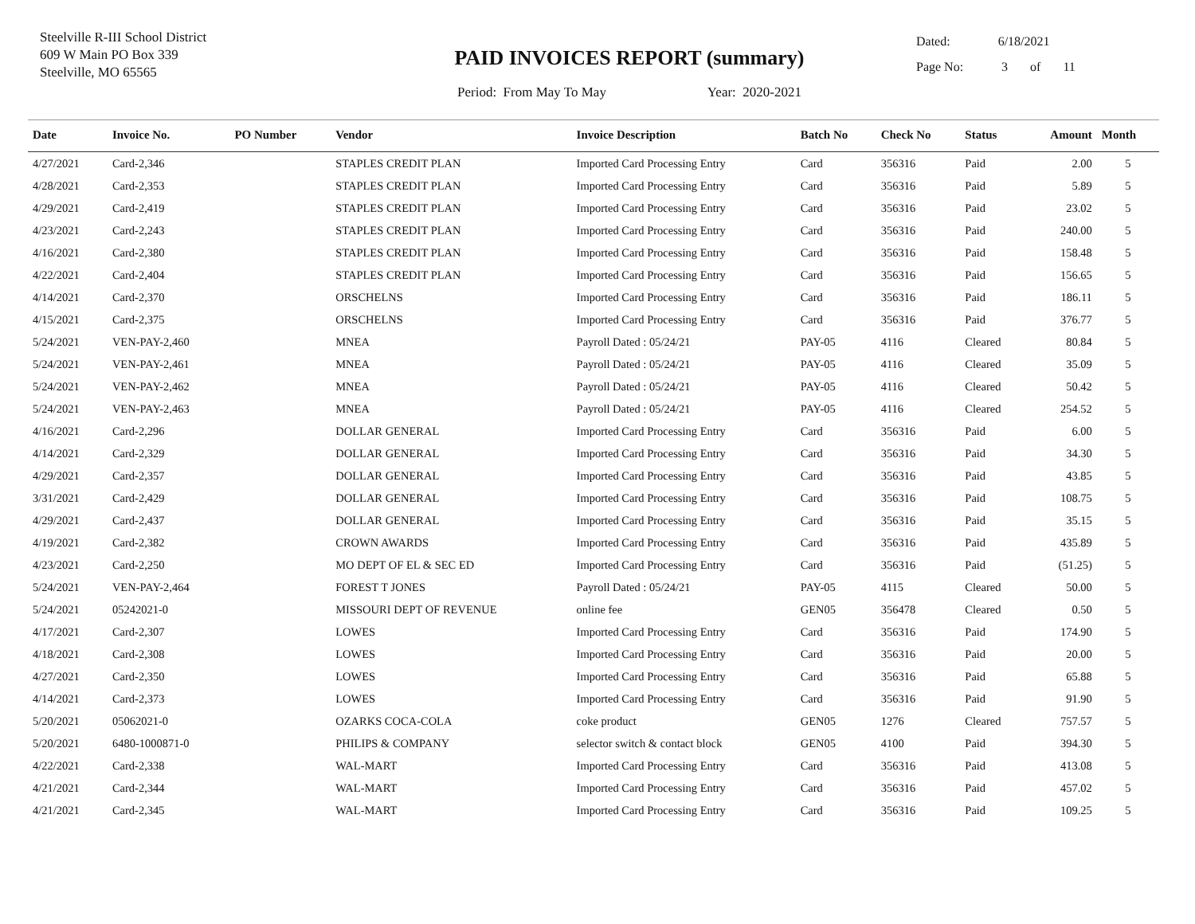Steelville R-III School District
609 W Main PO Box 339
Steelville, MO 65565
PAID INVOICES REPORT (summary)
Period: From May To May Year: 2020-2021
Dated: 6/18/2021
Page No: 3 of 11
| Date | Invoice No. | PO Number | Vendor | Invoice Description | Batch No | Check No | Status | Amount | Month |
| --- | --- | --- | --- | --- | --- | --- | --- | --- | --- |
| 4/27/2021 | Card-2,346 | | STAPLES CREDIT PLAN | Imported Card Processing Entry | Card | 356316 | Paid | 2.00 | 5 |
| 4/28/2021 | Card-2,353 | | STAPLES CREDIT PLAN | Imported Card Processing Entry | Card | 356316 | Paid | 5.89 | 5 |
| 4/29/2021 | Card-2,419 | | STAPLES CREDIT PLAN | Imported Card Processing Entry | Card | 356316 | Paid | 23.02 | 5 |
| 4/23/2021 | Card-2,243 | | STAPLES CREDIT PLAN | Imported Card Processing Entry | Card | 356316 | Paid | 240.00 | 5 |
| 4/16/2021 | Card-2,380 | | STAPLES CREDIT PLAN | Imported Card Processing Entry | Card | 356316 | Paid | 158.48 | 5 |
| 4/22/2021 | Card-2,404 | | STAPLES CREDIT PLAN | Imported Card Processing Entry | Card | 356316 | Paid | 156.65 | 5 |
| 4/14/2021 | Card-2,370 | | ORSCHELNS | Imported Card Processing Entry | Card | 356316 | Paid | 186.11 | 5 |
| 4/15/2021 | Card-2,375 | | ORSCHELNS | Imported Card Processing Entry | Card | 356316 | Paid | 376.77 | 5 |
| 5/24/2021 | VEN-PAY-2,460 | | MNEA | Payroll Dated : 05/24/21 | PAY-05 | 4116 | Cleared | 80.84 | 5 |
| 5/24/2021 | VEN-PAY-2,461 | | MNEA | Payroll Dated : 05/24/21 | PAY-05 | 4116 | Cleared | 35.09 | 5 |
| 5/24/2021 | VEN-PAY-2,462 | | MNEA | Payroll Dated : 05/24/21 | PAY-05 | 4116 | Cleared | 50.42 | 5 |
| 5/24/2021 | VEN-PAY-2,463 | | MNEA | Payroll Dated : 05/24/21 | PAY-05 | 4116 | Cleared | 254.52 | 5 |
| 4/16/2021 | Card-2,296 | | DOLLAR GENERAL | Imported Card Processing Entry | Card | 356316 | Paid | 6.00 | 5 |
| 4/14/2021 | Card-2,329 | | DOLLAR GENERAL | Imported Card Processing Entry | Card | 356316 | Paid | 34.30 | 5 |
| 4/29/2021 | Card-2,357 | | DOLLAR GENERAL | Imported Card Processing Entry | Card | 356316 | Paid | 43.85 | 5 |
| 3/31/2021 | Card-2,429 | | DOLLAR GENERAL | Imported Card Processing Entry | Card | 356316 | Paid | 108.75 | 5 |
| 4/29/2021 | Card-2,437 | | DOLLAR GENERAL | Imported Card Processing Entry | Card | 356316 | Paid | 35.15 | 5 |
| 4/19/2021 | Card-2,382 | | CROWN AWARDS | Imported Card Processing Entry | Card | 356316 | Paid | 435.89 | 5 |
| 4/23/2021 | Card-2,250 | | MO DEPT OF EL & SEC ED | Imported Card Processing Entry | Card | 356316 | Paid | (51.25) | 5 |
| 5/24/2021 | VEN-PAY-2,464 | | FOREST T JONES | Payroll Dated : 05/24/21 | PAY-05 | 4115 | Cleared | 50.00 | 5 |
| 5/24/2021 | 05242021-0 | | MISSOURI DEPT OF REVENUE | online fee | GEN05 | 356478 | Cleared | 0.50 | 5 |
| 4/17/2021 | Card-2,307 | | LOWES | Imported Card Processing Entry | Card | 356316 | Paid | 174.90 | 5 |
| 4/18/2021 | Card-2,308 | | LOWES | Imported Card Processing Entry | Card | 356316 | Paid | 20.00 | 5 |
| 4/27/2021 | Card-2,350 | | LOWES | Imported Card Processing Entry | Card | 356316 | Paid | 65.88 | 5 |
| 4/14/2021 | Card-2,373 | | LOWES | Imported Card Processing Entry | Card | 356316 | Paid | 91.90 | 5 |
| 5/20/2021 | 05062021-0 | | OZARKS COCA-COLA | coke product | GEN05 | 1276 | Cleared | 757.57 | 5 |
| 5/20/2021 | 6480-1000871-0 | | PHILIPS & COMPANY | selector switch & contact block | GEN05 | 4100 | Paid | 394.30 | 5 |
| 4/22/2021 | Card-2,338 | | WAL-MART | Imported Card Processing Entry | Card | 356316 | Paid | 413.08 | 5 |
| 4/21/2021 | Card-2,344 | | WAL-MART | Imported Card Processing Entry | Card | 356316 | Paid | 457.02 | 5 |
| 4/21/2021 | Card-2,345 | | WAL-MART | Imported Card Processing Entry | Card | 356316 | Paid | 109.25 | 5 |